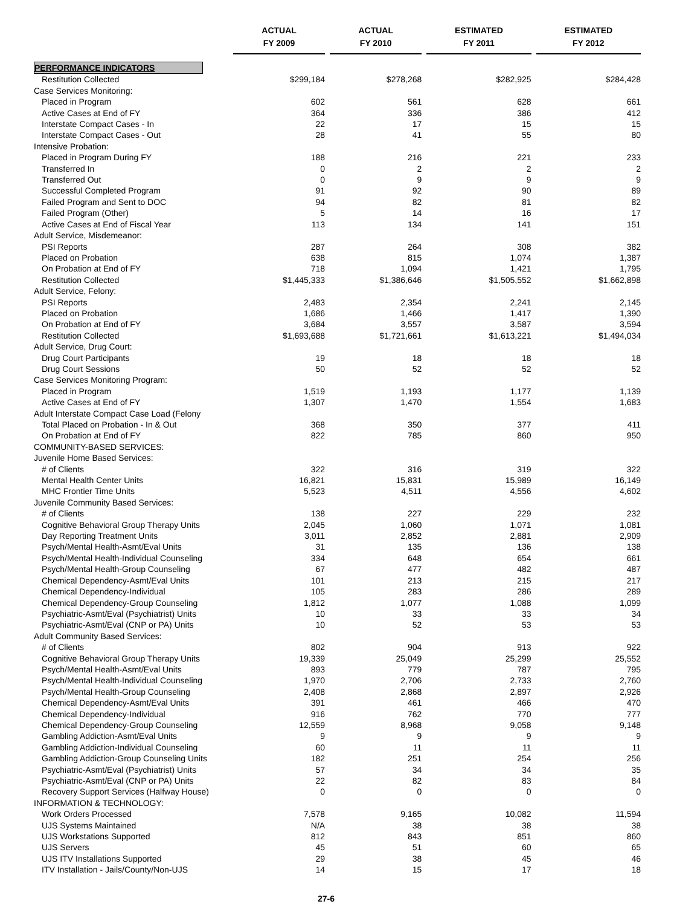| | ACTUAL FY 2009 | | ACTUAL FY 2010 | | ESTIMATED FY 2011 | | ESTIMATED FY 2012 |
| --- | --- | --- | --- | --- | --- | --- | --- |
| PERFORMANCE INDICATORS | | | | | | | |
| Restitution Collected | $299,184 | | $278,268 | | $282,925 | | $284,428 |
| Case Services Monitoring: | | | | | | | |
| Placed in Program | 602 | | 561 | | 628 | | 661 |
| Active Cases at End of FY | 364 | | 336 | | 386 | | 412 |
| Interstate Compact Cases - In | 22 | | 17 | | 15 | | 15 |
| Interstate Compact Cases - Out | 28 | | 41 | | 55 | | 80 |
| Intensive Probation: | | | | | | | |
| Placed in Program During FY | 188 | | 216 | | 221 | | 233 |
| Transferred In | 0 | | 2 | | 2 | | 2 |
| Transferred Out | 0 | | 9 | | 9 | | 9 |
| Successful Completed Program | 91 | | 92 | | 90 | | 89 |
| Failed Program and Sent to DOC | 94 | | 82 | | 81 | | 82 |
| Failed Program (Other) | 5 | | 14 | | 16 | | 17 |
| Active Cases at End of Fiscal Year | 113 | | 134 | | 141 | | 151 |
| Adult Service, Misdemeanor: | | | | | | | |
| PSI Reports | 287 | | 264 | | 308 | | 382 |
| Placed on Probation | 638 | | 815 | | 1,074 | | 1,387 |
| On Probation at End of FY | 718 | | 1,094 | | 1,421 | | 1,795 |
| Restitution Collected | $1,445,333 | | $1,386,646 | | $1,505,552 | | $1,662,898 |
| Adult Service, Felony: | | | | | | | |
| PSI Reports | 2,483 | | 2,354 | | 2,241 | | 2,145 |
| Placed on Probation | 1,686 | | 1,466 | | 1,417 | | 1,390 |
| On Probation at End of FY | 3,684 | | 3,557 | | 3,587 | | 3,594 |
| Restitution Collected | $1,693,688 | | $1,721,661 | | $1,613,221 | | $1,494,034 |
| Adult Service, Drug Court: | | | | | | | |
| Drug Court Participants | 19 | | 18 | | 18 | | 18 |
| Drug Court Sessions | 50 | | 52 | | 52 | | 52 |
| Case Services Monitoring Program: | | | | | | | |
| Placed in Program | 1,519 | | 1,193 | | 1,177 | | 1,139 |
| Active Cases at End of FY | 1,307 | | 1,470 | | 1,554 | | 1,683 |
| Adult Interstate Compact Case Load (Felony | | | | | | | |
| Total Placed on Probation - In & Out | 368 | | 350 | | 377 | | 411 |
| On Probation at End of FY | 822 | | 785 | | 860 | | 950 |
| COMMUNITY-BASED SERVICES: | | | | | | | |
| Juvenile Home Based Services: | | | | | | | |
| # of Clients | 322 | | 316 | | 319 | | 322 |
| Mental Health Center Units | 16,821 | | 15,831 | | 15,989 | | 16,149 |
| MHC Frontier Time Units | 5,523 | | 4,511 | | 4,556 | | 4,602 |
| Juvenile Community Based Services: | | | | | | | |
| # of Clients | 138 | | 227 | | 229 | | 232 |
| Cognitive Behavioral Group Therapy Units | 2,045 | | 1,060 | | 1,071 | | 1,081 |
| Day Reporting Treatment Units | 3,011 | | 2,852 | | 2,881 | | 2,909 |
| Psych/Mental Health-Asmt/Eval Units | 31 | | 135 | | 136 | | 138 |
| Psych/Mental Health-Individual Counseling | 334 | | 648 | | 654 | | 661 |
| Psych/Mental Health-Group Counseling | 67 | | 477 | | 482 | | 487 |
| Chemical Dependency-Asmt/Eval Units | 101 | | 213 | | 215 | | 217 |
| Chemical Dependency-Individual | 105 | | 283 | | 286 | | 289 |
| Chemical Dependency-Group Counseling | 1,812 | | 1,077 | | 1,088 | | 1,099 |
| Psychiatric-Asmt/Eval (Psychiatrist) Units | 10 | | 33 | | 33 | | 34 |
| Psychiatric-Asmt/Eval (CNP or PA) Units | 10 | | 52 | | 53 | | 53 |
| Adult Community Based Services: | | | | | | | |
| # of Clients | 802 | | 904 | | 913 | | 922 |
| Cognitive Behavioral Group Therapy Units | 19,339 | | 25,049 | | 25,299 | | 25,552 |
| Psych/Mental Health-Asmt/Eval Units | 893 | | 779 | | 787 | | 795 |
| Psych/Mental Health-Individual Counseling | 1,970 | | 2,706 | | 2,733 | | 2,760 |
| Psych/Mental Health-Group Counseling | 2,408 | | 2,868 | | 2,897 | | 2,926 |
| Chemical Dependency-Asmt/Eval Units | 391 | | 461 | | 466 | | 470 |
| Chemical Dependency-Individual | 916 | | 762 | | 770 | | 777 |
| Chemical Dependency-Group Counseling | 12,559 | | 8,968 | | 9,058 | | 9,148 |
| Gambling Addiction-Asmt/Eval Units | 9 | | 9 | | 9 | | 9 |
| Gambling Addiction-Individual Counseling | 60 | | 11 | | 11 | | 11 |
| Gambling Addiction-Group Counseling Units | 182 | | 251 | | 254 | | 256 |
| Psychiatric-Asmt/Eval (Psychiatrist) Units | 57 | | 34 | | 34 | | 35 |
| Psychiatric-Asmt/Eval (CNP or PA) Units | 22 | | 82 | | 83 | | 84 |
| Recovery Support Services (Halfway House) | 0 | | 0 | | 0 | | 0 |
| INFORMATION & TECHNOLOGY: | | | | | | | |
| Work Orders Processed | 7,578 | | 9,165 | | 10,082 | | 11,594 |
| UJS Systems Maintained | N/A | | 38 | | 38 | | 38 |
| UJS Workstations Supported | 812 | | 843 | | 851 | | 860 |
| UJS Servers | 45 | | 51 | | 60 | | 65 |
| UJS ITV Installations Supported | 29 | | 38 | | 45 | | 46 |
| ITV Installation - Jails/County/Non-UJS | 14 | | 15 | | 17 | | 18 |
27-6